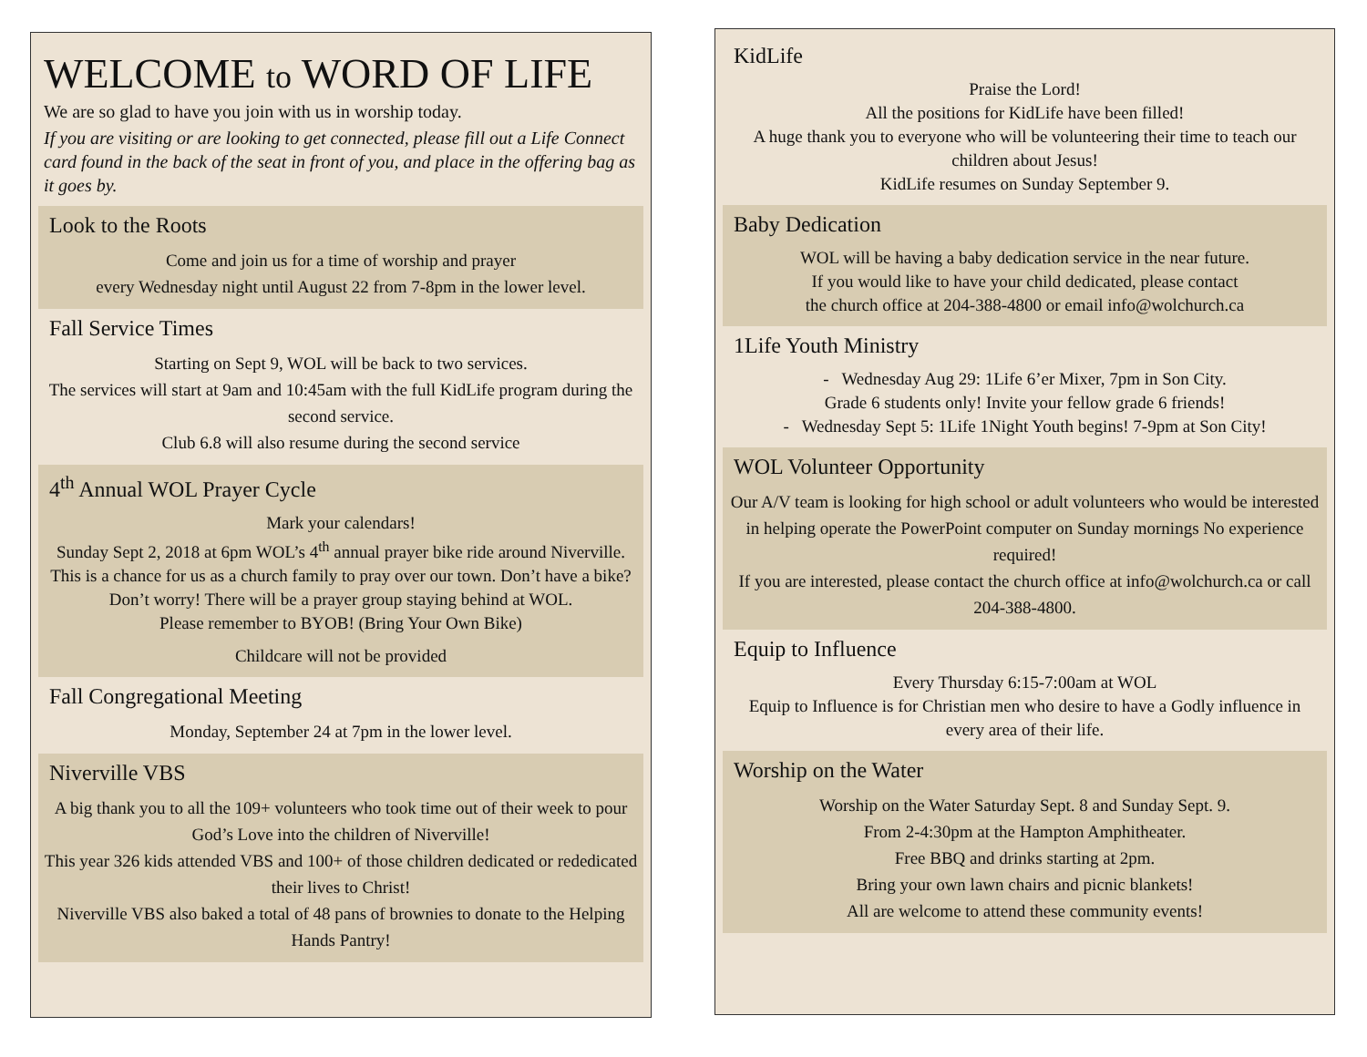WELCOME to WORD OF LIFE
We are so glad to have you join with us in worship today.
If you are visiting or are looking to get connected, please fill out a Life Connect card found in the back of the seat in front of you, and place in the offering bag as it goes by.
Look to the Roots
Come and join us for a time of worship and prayer
every Wednesday night until August 22 from 7-8pm in the lower level.
Fall Service Times
Starting on Sept 9, WOL will be back to two services.
The services will start at 9am and 10:45am with the full KidLife program during the second service.
Club 6.8 will also resume during the second service
4<sup>th</sup> Annual WOL Prayer Cycle
Mark your calendars!
Sunday Sept 2, 2018 at 6pm WOL’s 4<sup>th</sup> annual prayer bike ride around Niverville. This is a chance for us as a church family to pray over our town. Don’t have a bike? Don’t worry! There will be a prayer group staying behind at WOL.
Please remember to BYOB! (Bring Your Own Bike)
Childcare will not be provided
Fall Congregational Meeting
Monday, September 24 at 7pm in the lower level.
Niverville VBS
A big thank you to all the 109+ volunteers who took time out of their week to pour God’s Love into the children of Niverville!
This year 326 kids attended VBS and 100+ of those children dedicated or rededicated their lives to Christ!
Niverville VBS also baked a total of 48 pans of brownies to donate to the Helping Hands Pantry!
KidLife
Praise the Lord!
All the positions for KidLife have been filled!
A huge thank you to everyone who will be volunteering their time to teach our children about Jesus!
KidLife resumes on Sunday September 9.
Baby Dedication
WOL will be having a baby dedication service in the near future.
If you would like to have your child dedicated, please contact
the church office at 204-388-4800 or email info@wolchurch.ca
1Life Youth Ministry
- Wednesday Aug 29: 1Life 6’er Mixer, 7pm in Son City.
Grade 6 students only! Invite your fellow grade 6 friends!
- Wednesday Sept 5: 1Life 1Night Youth begins! 7-9pm at Son City!
WOL Volunteer Opportunity
Our A/V team is looking for high school or adult volunteers who would be interested in helping operate the PowerPoint computer on Sunday mornings No experience required!
If you are interested, please contact the church office at info@wolchurch.ca or call 204-388-4800.
Equip to Influence
Every Thursday 6:15-7:00am at WOL
Equip to Influence is for Christian men who desire to have a Godly influence in every area of their life.
Worship on the Water
Worship on the Water Saturday Sept. 8 and Sunday Sept. 9.
From 2-4:30pm at the Hampton Amphitheater.
Free BBQ and drinks starting at 2pm.
Bring your own lawn chairs and picnic blankets!
All are welcome to attend these community events!